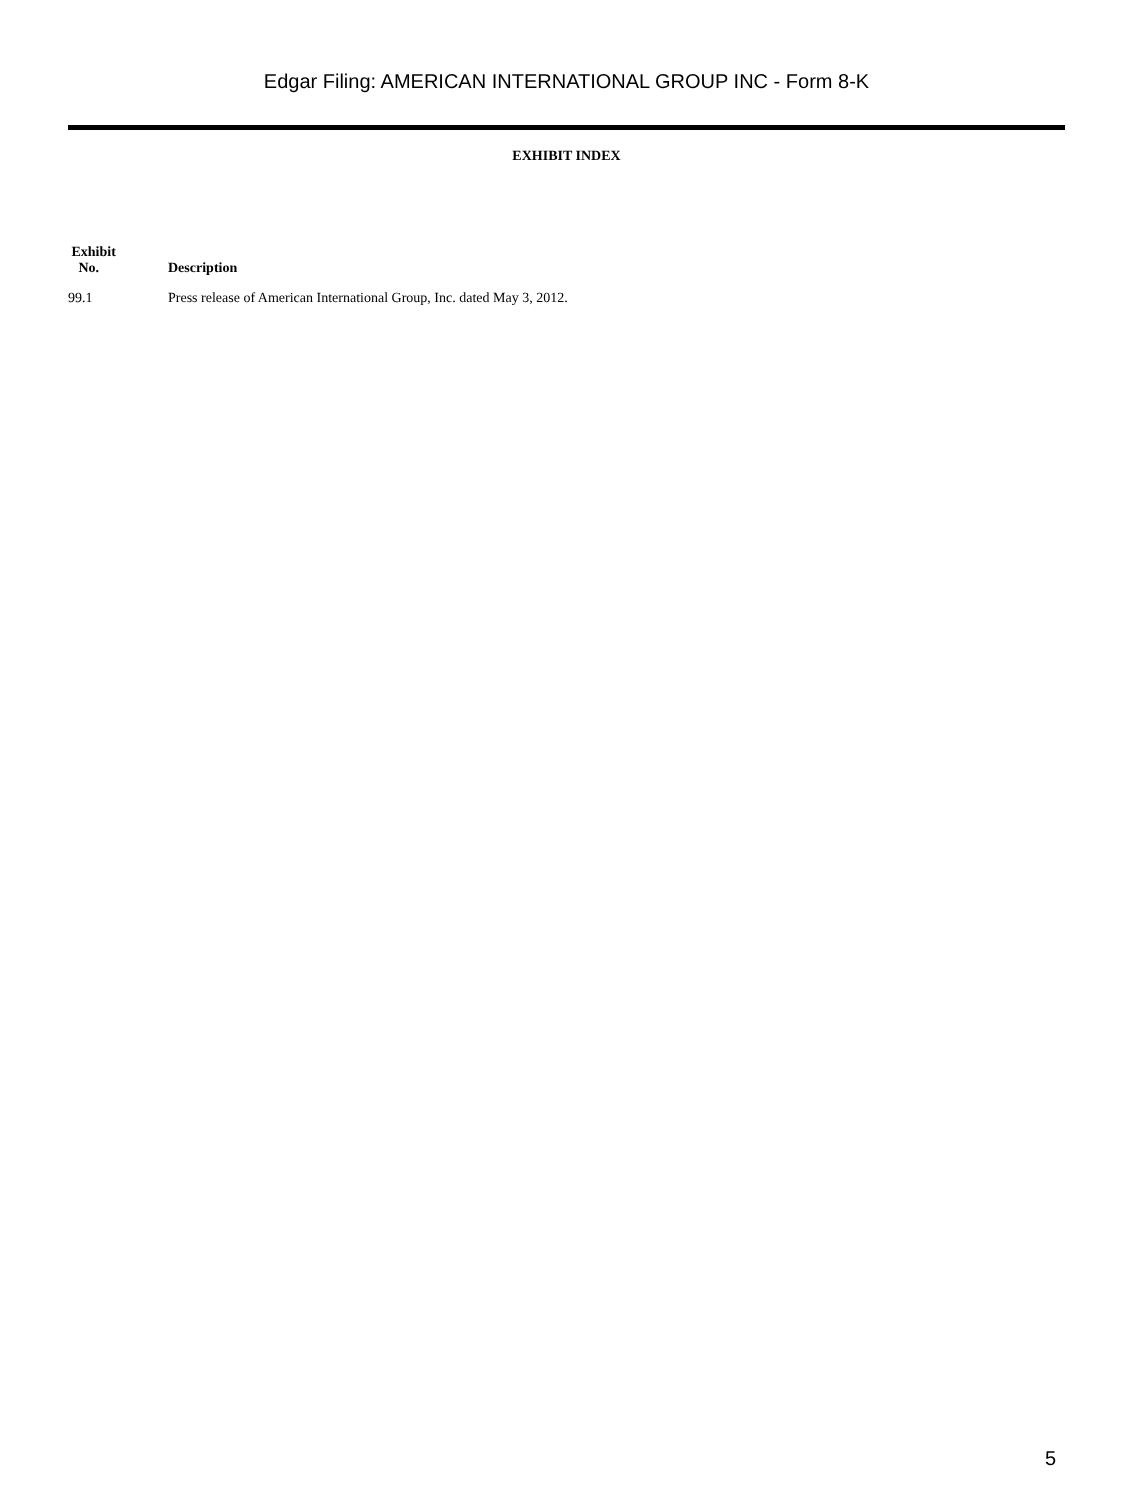Edgar Filing: AMERICAN INTERNATIONAL GROUP INC - Form 8-K
EXHIBIT INDEX
| Exhibit No. | Description |
| --- | --- |
| 99.1 | Press release of American International Group, Inc. dated May 3, 2012. |
5